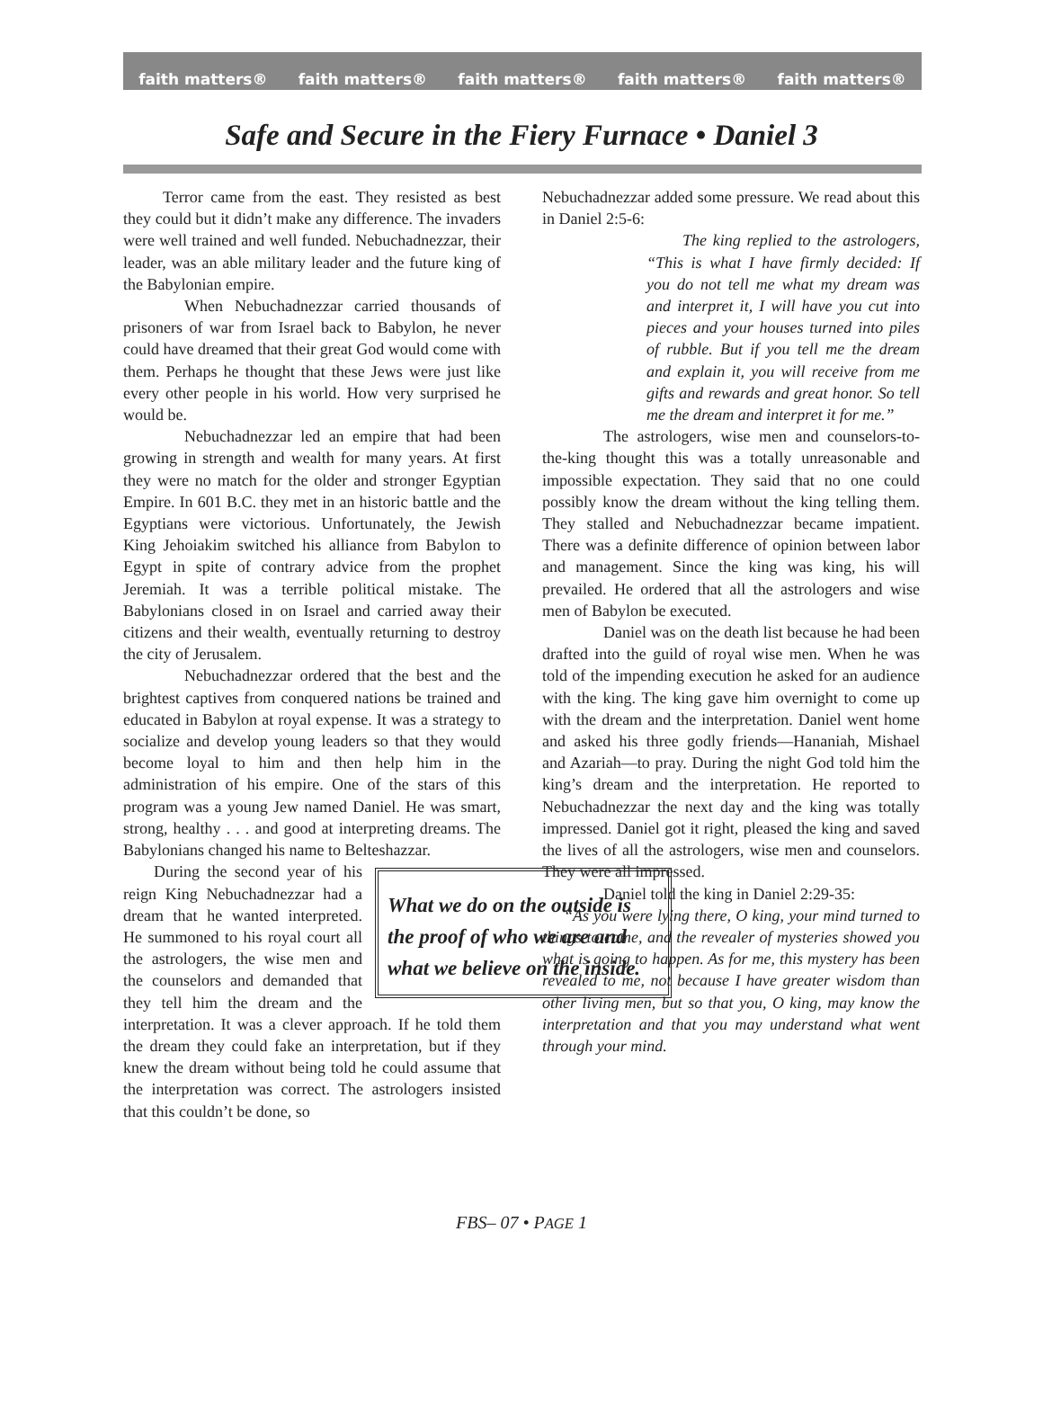faith matters® faith matters® faith matters® faith matters® faith matters®
Safe and Secure in the Fiery Furnace • Daniel 3
Terror came from the east. They resisted as best they could but it didn’t make any difference. The invaders were well trained and well funded. Nebuchadnezzar, their leader, was an able military leader and the future king of the Babylonian empire.
When Nebuchadnezzar carried thousands of prisoners of war from Israel back to Babylon, he never could have dreamed that their great God would come with them. Perhaps he thought that these Jews were just like every other people in his world. How very surprised he would be.
Nebuchadnezzar led an empire that had been growing in strength and wealth for many years. At first they were no match for the older and stronger Egyptian Empire. In 601 B.C. they met in an historic battle and the Egyptians were victorious. Unfortunately, the Jewish King Jehoiakim switched his alliance from Babylon to Egypt in spite of contrary advice from the prophet Jeremiah. It was a terrible political mistake. The Babylonians closed in on Israel and carried away their citizens and their wealth, eventually returning to destroy the city of Jerusalem.
Nebuchadnezzar ordered that the best and the brightest captives from conquered nations be trained and educated in Babylon at royal expense. It was a strategy to socialize and develop young leaders so that they would become loyal to him and then help him in the administration of his empire. One of the stars of this program was a young Jew named Daniel. He was smart, strong, healthy . . . and good at interpreting dreams. The Babylonians changed his name to Belteshazzar.
What we do on the outside is the proof of who we are and what we believe on the inside.
During the second year of his reign King Nebuchadnezzar had a dream that he wanted interpreted. He summoned to his royal court all the astrologers, the wise men and the counselors and demanded that they tell him the dream and the interpretation. It was a clever approach. If he told them the dream they could fake an interpretation, but if they knew the dream without being told he could assume that the interpretation was correct. The astrologers insisted that this couldn’t be done, so
Nebuchadnezzar added some pressure. We read about this in Daniel 2:5-6:
The king replied to the astrologers, “This is what I have firmly decided: If you do not tell me what my dream was and interpret it, I will have you cut into pieces and your houses turned into piles of rubble. But if you tell me the dream and explain it, you will receive from me gifts and rewards and great honor. So tell me the dream and interpret it for me.”
The astrologers, wise men and counselors-to-the-king thought this was a totally unreasonable and impossible expectation. They said that no one could possibly know the dream without the king telling them. They stalled and Nebuchadnezzar became impatient. There was a definite difference of opinion between labor and management. Since the king was king, his will prevailed. He ordered that all the astrologers and wise men of Babylon be executed.
Daniel was on the death list because he had been drafted into the guild of royal wise men. When he was told of the impending execution he asked for an audience with the king. The king gave him overnight to come up with the dream and the interpretation. Daniel went home and asked his three godly friends—Hananiah, Mishael and Azariah—to pray. During the night God told him the king’s dream and the interpretation. He reported to Nebuchadnezzar the next day and the king was totally impressed. Daniel got it right, pleased the king and saved the lives of all the astrologers, wise men and counselors. They were all impressed.
Daniel told the king in Daniel 2:29-35:
“As you were lying there, O king, your mind turned to things to come, and the revealer of mysteries showed you what is going to happen. As for me, this mystery has been revealed to me, not because I have greater wisdom than other living men, but so that you, O king, may know the interpretation and that you may understand what went through your mind.
FBS– 07 • PAGE 1